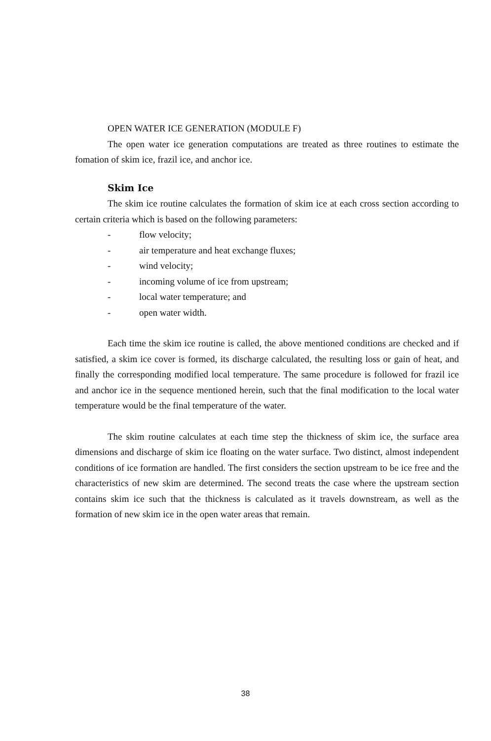OPEN WATER ICE GENERATION (MODULE F)
The open water ice generation computations are treated as three routines to estimate the fomation of skim ice, frazil ice, and anchor ice.
Skim Ice
The skim ice routine calculates the formation of skim ice at each cross section according to certain criteria which is based on the following parameters:
- flow velocity;
- air temperature and heat exchange fluxes;
- wind velocity;
- incoming volume of ice from upstream;
- local water temperature; and
- open water width.
Each time the skim ice routine is called, the above mentioned conditions are checked and if satisfied, a skim ice cover is formed, its discharge calculated, the resulting loss or gain of heat, and finally the corresponding modified local temperature. The same procedure is followed for frazil ice and anchor ice in the sequence mentioned herein, such that the final modification to the local water temperature would be the final temperature of the water.
The skim routine calculates at each time step the thickness of skim ice, the surface area dimensions and discharge of skim ice floating on the water surface. Two distinct, almost independent conditions of ice formation are handled. The first considers the section upstream to be ice free and the characteristics of new skim are determined. The second treats the case where the upstream section contains skim ice such that the thickness is calculated as it travels downstream, as well as the formation of new skim ice in the open water areas that remain.
38